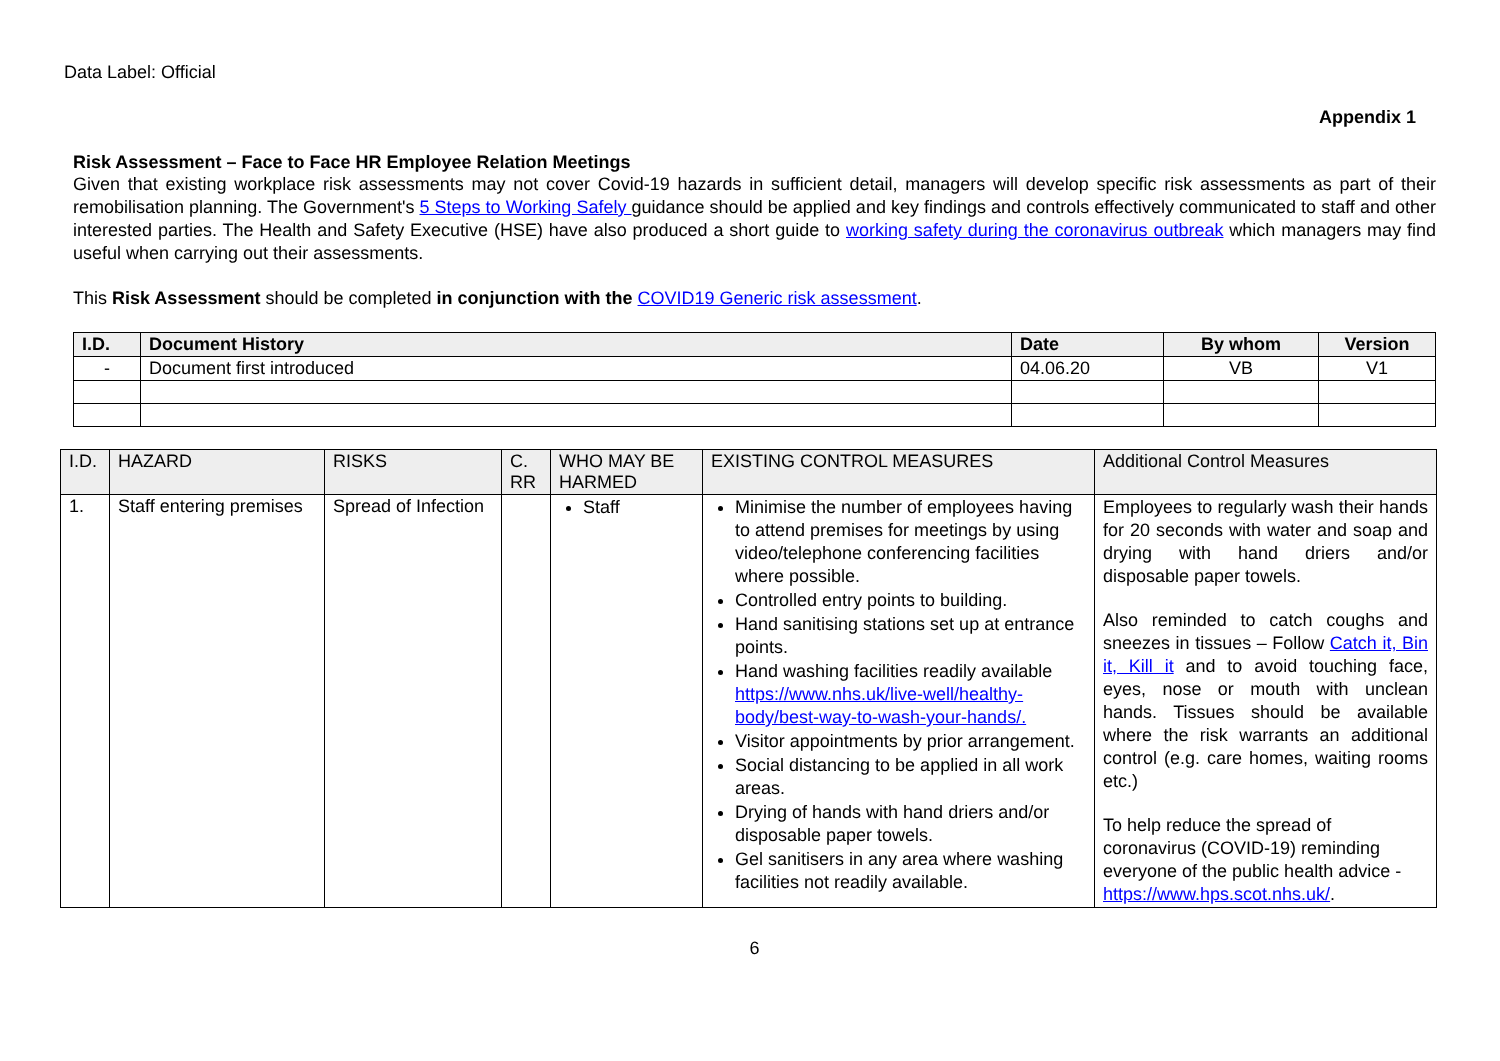Data Label: Official
Appendix 1
Risk Assessment – Face to Face HR Employee Relation Meetings
Given that existing workplace risk assessments may not cover Covid-19 hazards in sufficient detail, managers will develop specific risk assessments as part of their remobilisation planning. The Government's 5 Steps to Working Safely guidance should be applied and key findings and controls effectively communicated to staff and other interested parties. The Health and Safety Executive (HSE) have also produced a short guide to working safety during the coronavirus outbreak which managers may find useful when carrying out their assessments.
This Risk Assessment should be completed in conjunction with the COVID19 Generic risk assessment.
| I.D. | Document History | Date | By whom | Version |
| --- | --- | --- | --- | --- |
| - | Document first introduced | 04.06.20 | VB | V1 |
| I.D. | HAZARD | RISKS | C. RR | WHO MAY BE HARMED | EXISTING CONTROL MEASURES | Additional Control Measures |
| --- | --- | --- | --- | --- | --- | --- |
| 1. | Staff entering premises | Spread of Infection | | Staff | Minimise the number of employees having to attend premises for meetings by using video/telephone conferencing facilities where possible. Controlled entry points to building. Hand sanitising stations set up at entrance points. Hand washing facilities readily available https://www.nhs.uk/live-well/healthy-body/best-way-to-wash-your-hands/. Visitor appointments by prior arrangement. Social distancing to be applied in all work areas. Drying of hands with hand driers and/or disposable paper towels. Gel sanitisers in any area where washing facilities not readily available. | Employees to regularly wash their hands for 20 seconds with water and soap and drying with hand driers and/or disposable paper towels. Also reminded to catch coughs and sneezes in tissues – Follow Catch it, Bin it, Kill it and to avoid touching face, eyes, nose or mouth with unclean hands. Tissues should be available where the risk warrants an additional control (e.g. care homes, waiting rooms etc.) To help reduce the spread of coronavirus (COVID-19) reminding everyone of the public health advice - https://www.hps.scot.nhs.uk/ . |
6